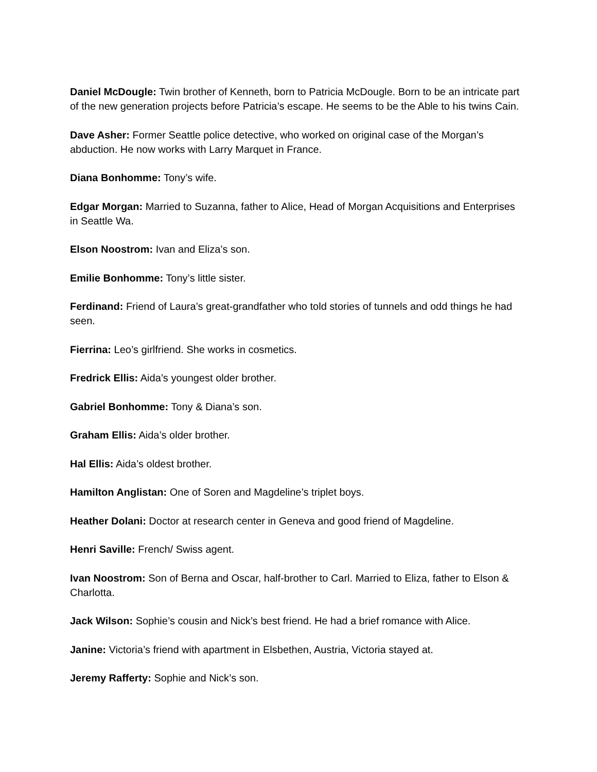Daniel McDougle: Twin brother of Kenneth, born to Patricia McDougle. Born to be an intricate part of the new generation projects before Patricia’s escape. He seems to be the Able to his twins Cain.
Dave Asher: Former Seattle police detective, who worked on original case of the Morgan’s abduction. He now works with Larry Marquet in France.
Diana Bonhomme: Tony’s wife.
Edgar Morgan: Married to Suzanna, father to Alice, Head of Morgan Acquisitions and Enterprises in Seattle Wa.
Elson Noostrom: Ivan and Eliza’s son.
Emilie Bonhomme: Tony’s little sister.
Ferdinand: Friend of Laura’s great-grandfather who told stories of tunnels and odd things he had seen.
Fierrina: Leo’s girlfriend. She works in cosmetics.
Fredrick Ellis: Aida’s youngest older brother.
Gabriel Bonhomme: Tony & Diana’s son.
Graham Ellis: Aida’s older brother.
Hal Ellis: Aida’s oldest brother.
Hamilton Anglistan: One of Soren and Magdeline’s triplet boys.
Heather Dolani: Doctor at research center in Geneva and good friend of Magdeline.
Henri Saville: French/ Swiss agent.
Ivan Noostrom: Son of Berna and Oscar, half-brother to Carl. Married to Eliza, father to Elson & Charlotta.
Jack Wilson: Sophie’s cousin and Nick’s best friend. He had a brief romance with Alice.
Janine: Victoria’s friend with apartment in Elsbethen, Austria, Victoria stayed at.
Jeremy Rafferty: Sophie and Nick’s son.